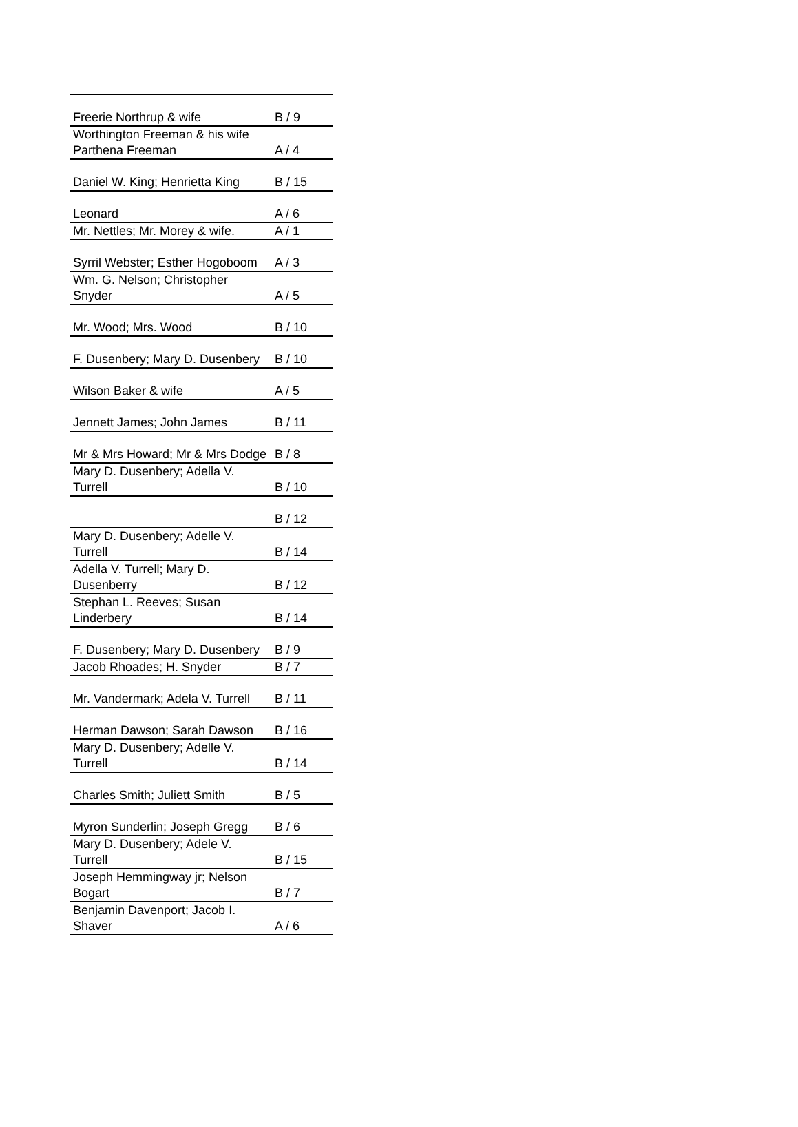| Freerie Northrup & wife | B / 9 |
| Worthington Freeman & his wife Parthena Freeman | A / 4 |
| Daniel W. King; Henrietta King | B / 15 |
| Leonard | A / 6 |
| Mr. Nettles; Mr. Morey & wife. | A / 1 |
| Syrril Webster; Esther Hogoboom | A / 3 |
| Wm. G. Nelson; Christopher Snyder | A / 5 |
| Mr. Wood; Mrs. Wood | B / 10 |
| F. Dusenbery; Mary D. Dusenbery | B / 10 |
| Wilson Baker & wife | A / 5 |
| Jennett James; John James | B / 11 |
| Mr & Mrs Howard; Mr & Mrs Dodge | B / 8 |
| Mary D. Dusenbery; Adella V. Turrell | B / 10 |
| | B / 12 |
| Mary D. Dusenbery; Adelle V. Turrell | B / 14 |
| Adella V. Turrell; Mary D. Dusenberry | B / 12 |
| Stephan L. Reeves; Susan Linderbery | B / 14 |
| F. Dusenbery; Mary D. Dusenbery | B / 9 |
| Jacob Rhoades; H. Snyder | B / 7 |
| Mr. Vandermark; Adela V. Turrell | B / 11 |
| Herman Dawson; Sarah Dawson | B / 16 |
| Mary D. Dusenbery; Adelle V. Turrell | B / 14 |
| Charles Smith; Juliett Smith | B / 5 |
| Myron Sunderlin; Joseph Gregg | B / 6 |
| Mary D. Dusenbery; Adele V. Turrell | B / 15 |
| Joseph Hemmingway jr; Nelson Bogart | B / 7 |
| Benjamin Davenport; Jacob I. Shaver | A / 6 |